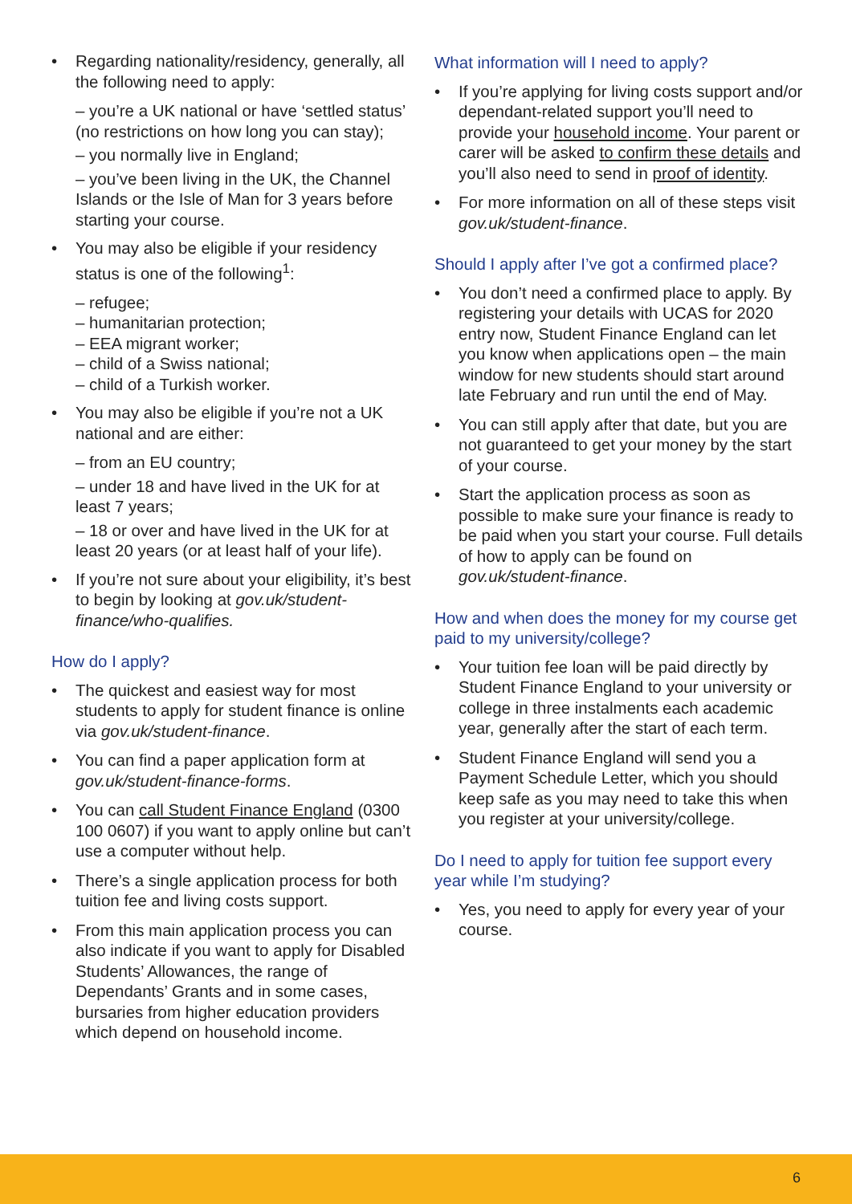• Regarding nationality/residency, generally, all the following need to apply:
– you’re a UK national or have ‘settled status’ (no restrictions on how long you can stay);
– you normally live in England;
– you’ve been living in the UK, the Channel Islands or the Isle of Man for 3 years before starting your course.
• You may also be eligible if your residency status is one of the following<sup>1</sup>:
– refugee;
– humanitarian protection;
– EEA migrant worker;
– child of a Swiss national;
– child of a Turkish worker.
• You may also be eligible if you’re not a UK national and are either:
– from an EU country;
– under 18 and have lived in the UK for at least 7 years;
– 18 or over and have lived in the UK for at least 20 years (or at least half of your life).
• If you’re not sure about your eligibility, it’s best to begin by looking at gov.uk/student-finance/who-qualifies.
How do I apply?
• The quickest and easiest way for most students to apply for student finance is online via gov.uk/student-finance.
• You can find a paper application form at gov.uk/student-finance-forms.
• You can call Student Finance England (0300 100 0607) if you want to apply online but can’t use a computer without help.
• There’s a single application process for both tuition fee and living costs support.
• From this main application process you can also indicate if you want to apply for Disabled Students’ Allowances, the range of Dependants’ Grants and in some cases, bursaries from higher education providers which depend on household income.
What information will I need to apply?
• If you’re applying for living costs support and/or dependant-related support you’ll need to provide your household income. Your parent or carer will be asked to confirm these details and you’ll also need to send in proof of identity.
• For more information on all of these steps visit gov.uk/student-finance.
Should I apply after I’ve got a confirmed place?
• You don’t need a confirmed place to apply. By registering your details with UCAS for 2020 entry now, Student Finance England can let you know when applications open – the main window for new students should start around late February and run until the end of May.
• You can still apply after that date, but you are not guaranteed to get your money by the start of your course.
• Start the application process as soon as possible to make sure your finance is ready to be paid when you start your course. Full details of how to apply can be found on gov.uk/student-finance.
How and when does the money for my course get paid to my university/college?
• Your tuition fee loan will be paid directly by Student Finance England to your university or college in three instalments each academic year, generally after the start of each term.
• Student Finance England will send you a Payment Schedule Letter, which you should keep safe as you may need to take this when you register at your university/college.
Do I need to apply for tuition fee support every year while I’m studying?
• Yes, you need to apply for every year of your course.
6